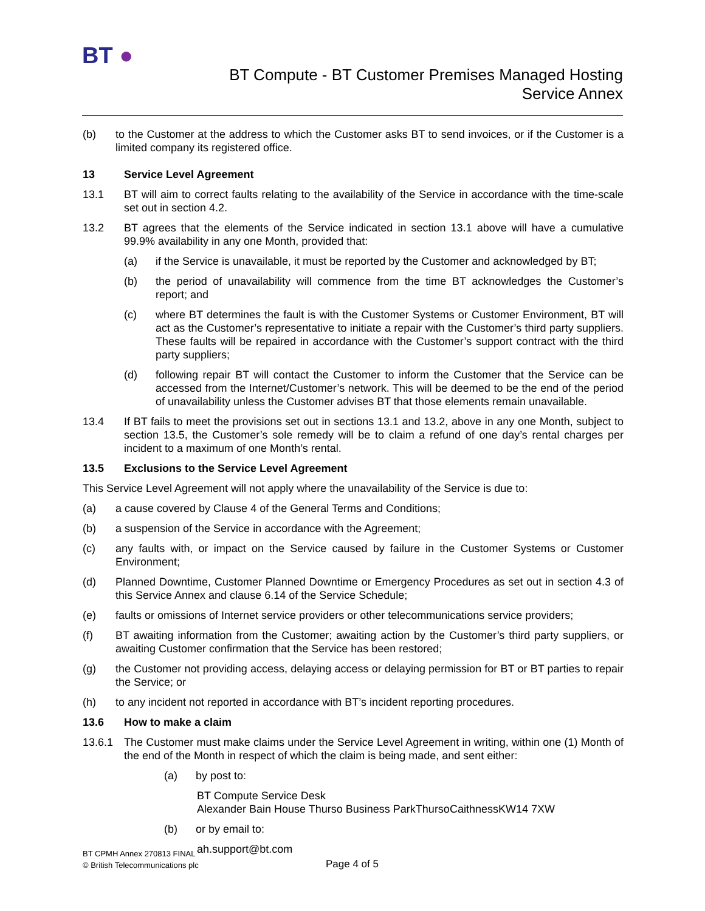BT ●
BT Compute - BT Customer Premises Managed Hosting
Service Annex
(b) to the Customer at the address to which the Customer asks BT to send invoices, or if the Customer is a limited company its registered office.
13 Service Level Agreement
13.1 BT will aim to correct faults relating to the availability of the Service in accordance with the time-scale set out in section 4.2.
13.2 BT agrees that the elements of the Service indicated in section 13.1 above will have a cumulative 99.9% availability in any one Month, provided that:
(a) if the Service is unavailable, it must be reported by the Customer and acknowledged by BT;
(b) the period of unavailability will commence from the time BT acknowledges the Customer’s report; and
(c) where BT determines the fault is with the Customer Systems or Customer Environment, BT will act as the Customer’s representative to initiate a repair with the Customer’s third party suppliers. These faults will be repaired in accordance with the Customer’s support contract with the third party suppliers;
(d) following repair BT will contact the Customer to inform the Customer that the Service can be accessed from the Internet/Customer’s network. This will be deemed to be the end of the period of unavailability unless the Customer advises BT that those elements remain unavailable.
13.4 If BT fails to meet the provisions set out in sections 13.1 and 13.2, above in any one Month, subject to section 13.5, the Customer’s sole remedy will be to claim a refund of one day’s rental charges per incident to a maximum of one Month’s rental.
13.5 Exclusions to the Service Level Agreement
This Service Level Agreement will not apply where the unavailability of the Service is due to:
(a) a cause covered by Clause 4 of the General Terms and Conditions;
(b) a suspension of the Service in accordance with the Agreement;
(c) any faults with, or impact on the Service caused by failure in the Customer Systems or Customer Environment;
(d) Planned Downtime, Customer Planned Downtime or Emergency Procedures as set out in section 4.3 of this Service Annex and clause 6.14 of the Service Schedule;
(e) faults or omissions of Internet service providers or other telecommunications service providers;
(f) BT awaiting information from the Customer; awaiting action by the Customer’s third party suppliers, or awaiting Customer confirmation that the Service has been restored;
(g) the Customer not providing access, delaying access or delaying permission for BT or BT parties to repair the Service; or
(h) to any incident not reported in accordance with BT’s incident reporting procedures.
13.6 How to make a claim
13.6.1 The Customer must make claims under the Service Level Agreement in writing, within one (1) Month of the end of the Month in respect of which the claim is being made, and sent either:
(a) by post to:
BT Compute Service Desk
Alexander Bain House Thurso Business ParkThursoCaithnessKW14 7XW
(b) or by email to:
ah.support@bt.com
BT CPMH Annex 270813 FINAL
© British Telecommunications plc
Page 4 of 5